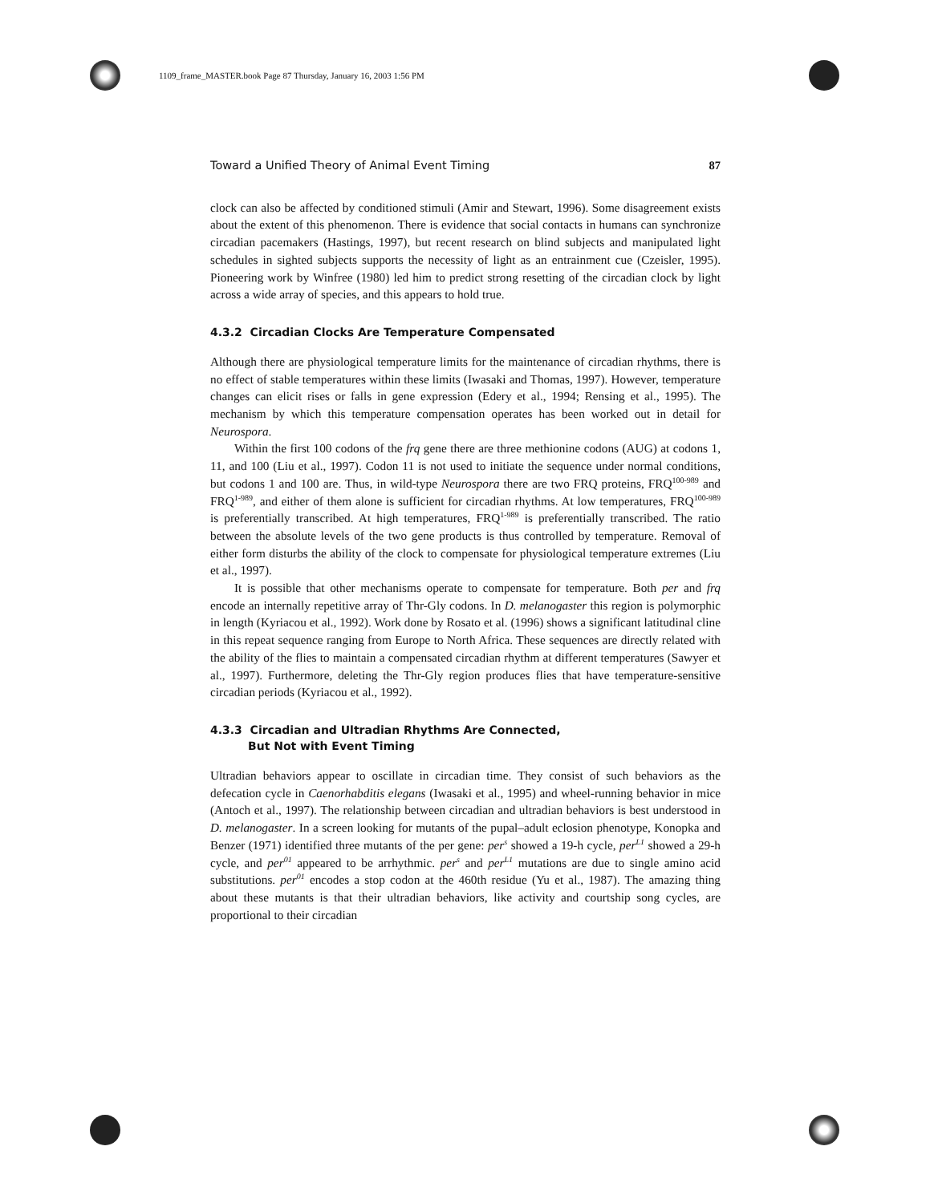1109_frame_MASTER.book Page 87 Thursday, January 16, 2003 1:56 PM
Toward a Unified Theory of Animal Event Timing 87
clock can also be affected by conditioned stimuli (Amir and Stewart, 1996). Some disagreement exists about the extent of this phenomenon. There is evidence that social contacts in humans can synchronize circadian pacemakers (Hastings, 1997), but recent research on blind subjects and manipulated light schedules in sighted subjects supports the necessity of light as an entrainment cue (Czeisler, 1995). Pioneering work by Winfree (1980) led him to predict strong resetting of the circadian clock by light across a wide array of species, and this appears to hold true.
4.3.2 Circadian Clocks Are Temperature Compensated
Although there are physiological temperature limits for the maintenance of circadian rhythms, there is no effect of stable temperatures within these limits (Iwasaki and Thomas, 1997). However, temperature changes can elicit rises or falls in gene expression (Edery et al., 1994; Rensing et al., 1995). The mechanism by which this temperature compensation operates has been worked out in detail for Neurospora.
Within the first 100 codons of the frq gene there are three methionine codons (AUG) at codons 1, 11, and 100 (Liu et al., 1997). Codon 11 is not used to initiate the sequence under normal conditions, but codons 1 and 100 are. Thus, in wild-type Neurospora there are two FRQ proteins, FRQ<sup>100-989</sup> and FRQ<sup>1-989</sup>, and either of them alone is sufficient for circadian rhythms. At low temperatures, FRQ<sup>100-989</sup> is preferentially transcribed. At high temperatures, FRQ<sup>1-989</sup> is preferentially transcribed. The ratio between the absolute levels of the two gene products is thus controlled by temperature. Removal of either form disturbs the ability of the clock to compensate for physiological temperature extremes (Liu et al., 1997).
It is possible that other mechanisms operate to compensate for temperature. Both per and frq encode an internally repetitive array of Thr-Gly codons. In D. melanogaster this region is polymorphic in length (Kyriacou et al., 1992). Work done by Rosato et al. (1996) shows a significant latitudinal cline in this repeat sequence ranging from Europe to North Africa. These sequences are directly related with the ability of the flies to maintain a compensated circadian rhythm at different temperatures (Sawyer et al., 1997). Furthermore, deleting the Thr-Gly region produces flies that have temperature-sensitive circadian periods (Kyriacou et al., 1992).
4.3.3 Circadian and Ultradian Rhythms Are Connected,
But Not with Event Timing
Ultradian behaviors appear to oscillate in circadian time. They consist of such behaviors as the defecation cycle in Caenorhabditis elegans (Iwasaki et al., 1995) and wheel-running behavior in mice (Antoch et al., 1997). The relationship between circadian and ultradian behaviors is best understood in D. melanogaster. In a screen looking for mutants of the pupal–adult eclosion phenotype, Konopka and Benzer (1971) identified three mutants of the per gene: per<sup>s</sup> showed a 19-h cycle, per<sup>L1</sup> showed a 29-h cycle, and per<sup>01</sup> appeared to be arrhythmic. per<sup>s</sup> and per<sup>L1</sup> mutations are due to single amino acid substitutions. per<sup>01</sup> encodes a stop codon at the 460th residue (Yu et al., 1987). The amazing thing about these mutants is that their ultradian behaviors, like activity and courtship song cycles, are proportional to their circadian